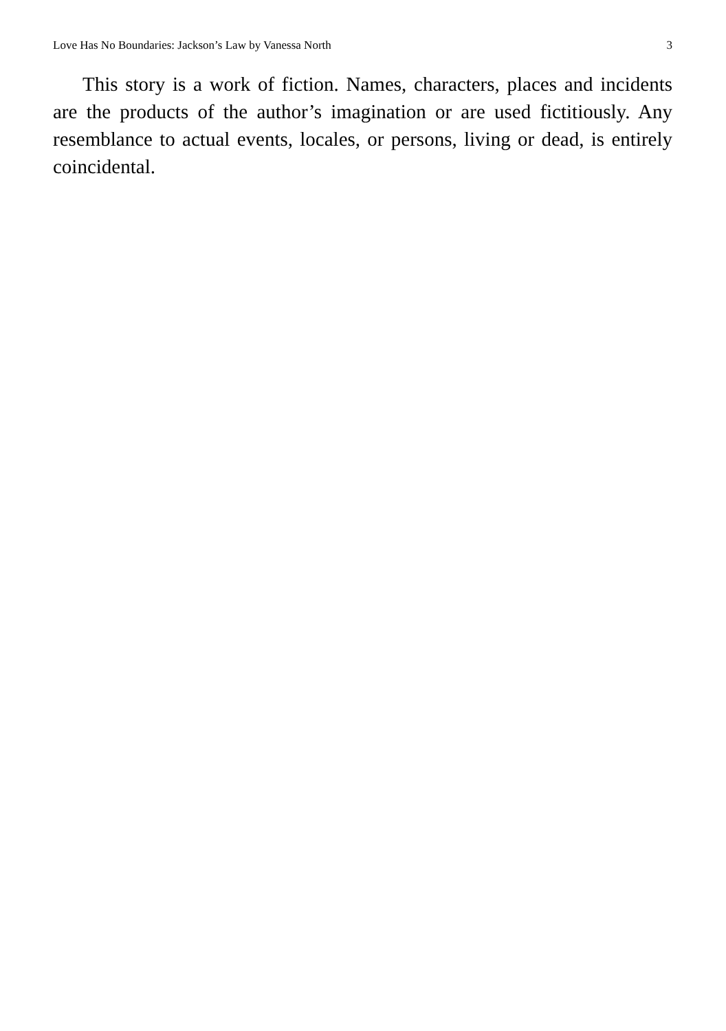Love Has No Boundaries: Jackson’s Law by Vanessa North 3
This story is a work of fiction. Names, characters, places and incidents are the products of the author’s imagination or are used fictitiously. Any resemblance to actual events, locales, or persons, living or dead, is entirely coincidental.